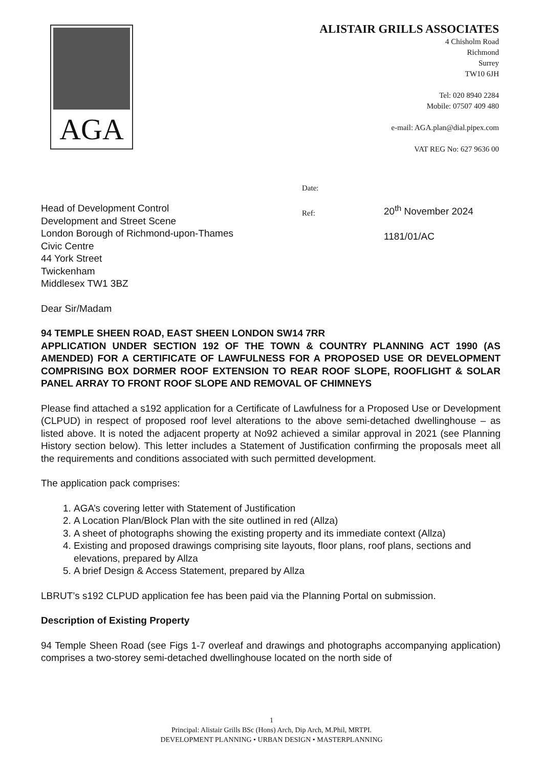AGA
ALISTAIR GRILLS ASSOCIATES
4 Chisholm Road
Richmond
Surrey
TW10 6JH
Tel: 020 8940 2284
Mobile: 07507 409 480
e-mail: AGA.plan@dial.pipex.com
VAT REG No: 627 9636 00
Head of Development Control
Development and Street Scene
London Borough of Richmond-upon-Thames
Civic Centre
44 York Street
Twickenham
Middlesex TW1 3BZ
Date:
Ref:
20<sup>th</sup> November 2024
1181/01/AC
Dear Sir/Madam
94 TEMPLE SHEEN ROAD, EAST SHEEN LONDON SW14 7RR
APPLICATION UNDER SECTION 192 OF THE TOWN & COUNTRY PLANNING ACT 1990 (AS AMENDED) FOR A CERTIFICATE OF LAWFULNESS FOR A PROPOSED USE OR DEVELOPMENT COMPRISING BOX DORMER ROOF EXTENSION TO REAR ROOF SLOPE, ROOFLIGHT & SOLAR PANEL ARRAY TO FRONT ROOF SLOPE AND REMOVAL OF CHIMNEYS
Please find attached a s192 application for a Certificate of Lawfulness for a Proposed Use or Development (CLPUD) in respect of proposed roof level alterations to the above semi-detached dwellinghouse – as listed above. It is noted the adjacent property at No92 achieved a similar approval in 2021 (see Planning History section below). This letter includes a Statement of Justification confirming the proposals meet all the requirements and conditions associated with such permitted development.
The application pack comprises:
1. AGA’s covering letter with Statement of Justification
2. A Location Plan/Block Plan with the site outlined in red (Allza)
3. A sheet of photographs showing the existing property and its immediate context (Allza)
4. Existing and proposed drawings comprising site layouts, floor plans, roof plans, sections and elevations, prepared by Allza
5. A brief Design & Access Statement, prepared by Allza
LBRUT’s s192 CLPUD application fee has been paid via the Planning Portal on submission.
Description of Existing Property
94 Temple Sheen Road (see Figs 1-7 overleaf and drawings and photographs accompanying application) comprises a two-storey semi-detached dwellinghouse located on the north side of
1
Principal: Alistair Grills BSc (Hons) Arch, Dip Arch, M.Phil, MRTPI.
DEVELOPMENT PLANNING • URBAN DESIGN • MASTERPLANNING